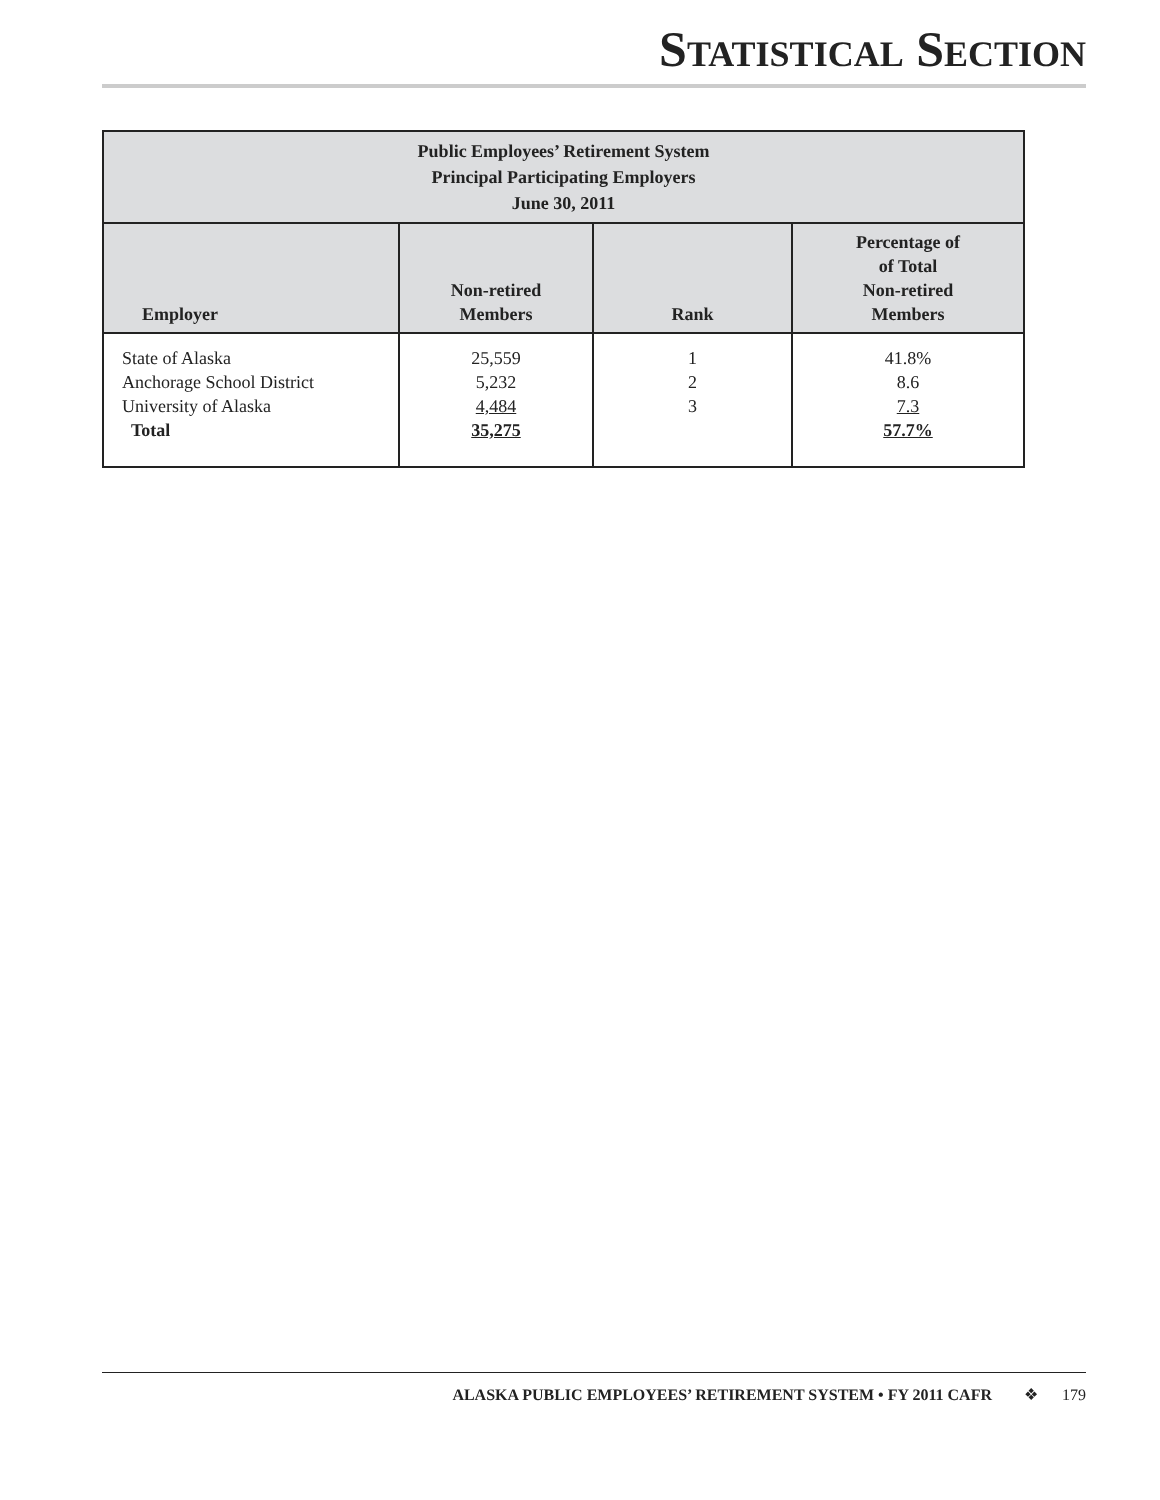STATISTICAL SECTION
| Public Employees’ Retirement System Principal Participating Employers June 30, 2011 | | | |
| --- | --- | --- | --- |
| Employer | Non-retired Members | Rank | Percentage of of Total Non-retired Members |
| State of Alaska Anchorage School District University of Alaska Total | 25,559 5,232 4,484 35,275 | 1 2 3 | 41.8% 8.6 7.3 57.7% |
ALASKA PUBLIC EMPLOYEES’ RETIREMENT SYSTEM • FY 2011 CAFR ❖ 179